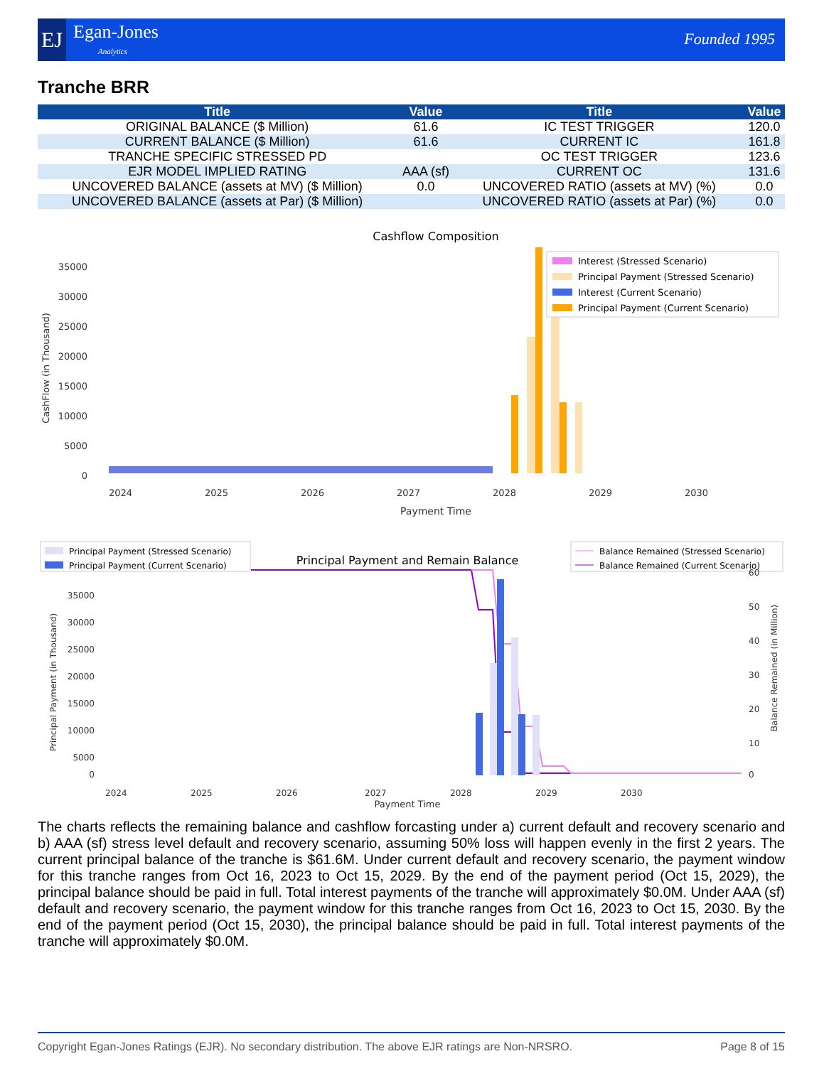EJ Egan-Jones
Analytics
Founded 1995
Tranche BRR
| Title | Value | Title | Value |
| --- | --- | --- | --- |
| ORIGINAL BALANCE ($ Million) | 61.6 | IC TEST TRIGGER | 120.0 |
| CURRENT BALANCE ($ Million) | 61.6 | CURRENT IC | 161.8 |
| TRANCHE SPECIFIC STRESSED PD | | OC TEST TRIGGER | 123.6 |
| EJR MODEL IMPLIED RATING | AAA (sf) | CURRENT OC | 131.6 |
| UNCOVERED BALANCE (assets at MV) ($ Million) | 0.0 | UNCOVERED RATIO (assets at MV) (%) | 0.0 |
| UNCOVERED BALANCE (assets at Par) ($ Million) | | UNCOVERED RATIO (assets at Par) (%) | 0.0 |
Cashflow Composition
35000
30000
25000
20000
15000
10000
5000
0
2024
2025
2026
2027
2028
2029
2030
Payment Time
CashFlow (in Thousand)
Interest (Stressed Scenario)
Principal Payment (Stressed Scenario)
Interest (Current Scenario)
Principal Payment (Current Scenario)
Principal Payment (Stressed Scenario)
Principal Payment (Current Scenario)
Principal Payment and Remain Balance
Balance Remained (Stressed Scenario)
Balance Remained (Current Scenario)
35000
30000
25000
20000
15000
10000
5000
0
60
50
40
30
20
10
0
2024
2025
2026
2027
2028
2029
2030
Payment Time
Principal Payment (in Thousand)
Balance Remained (in Million)
The charts reflects the remaining balance and cashflow forcasting under a) current default and recovery scenario and b) AAA (sf) stress level default and recovery scenario, assuming 50% loss will happen evenly in the first 2 years. The current principal balance of the tranche is $61.6M. Under current default and recovery scenario, the payment window for this tranche ranges from Oct 16, 2023 to Oct 15, 2029. By the end of the payment period (Oct 15, 2029), the principal balance should be paid in full. Total interest payments of the tranche will approximately $0.0M. Under AAA (sf) default and recovery scenario, the payment window for this tranche ranges from Oct 16, 2023 to Oct 15, 2030. By the end of the payment period (Oct 15, 2030), the principal balance should be paid in full. Total interest payments of the tranche will approximately $0.0M.
Copyright Egan-Jones Ratings (EJR). No secondary distribution. The above EJR ratings are Non-NRSRO. Page 8 of 15